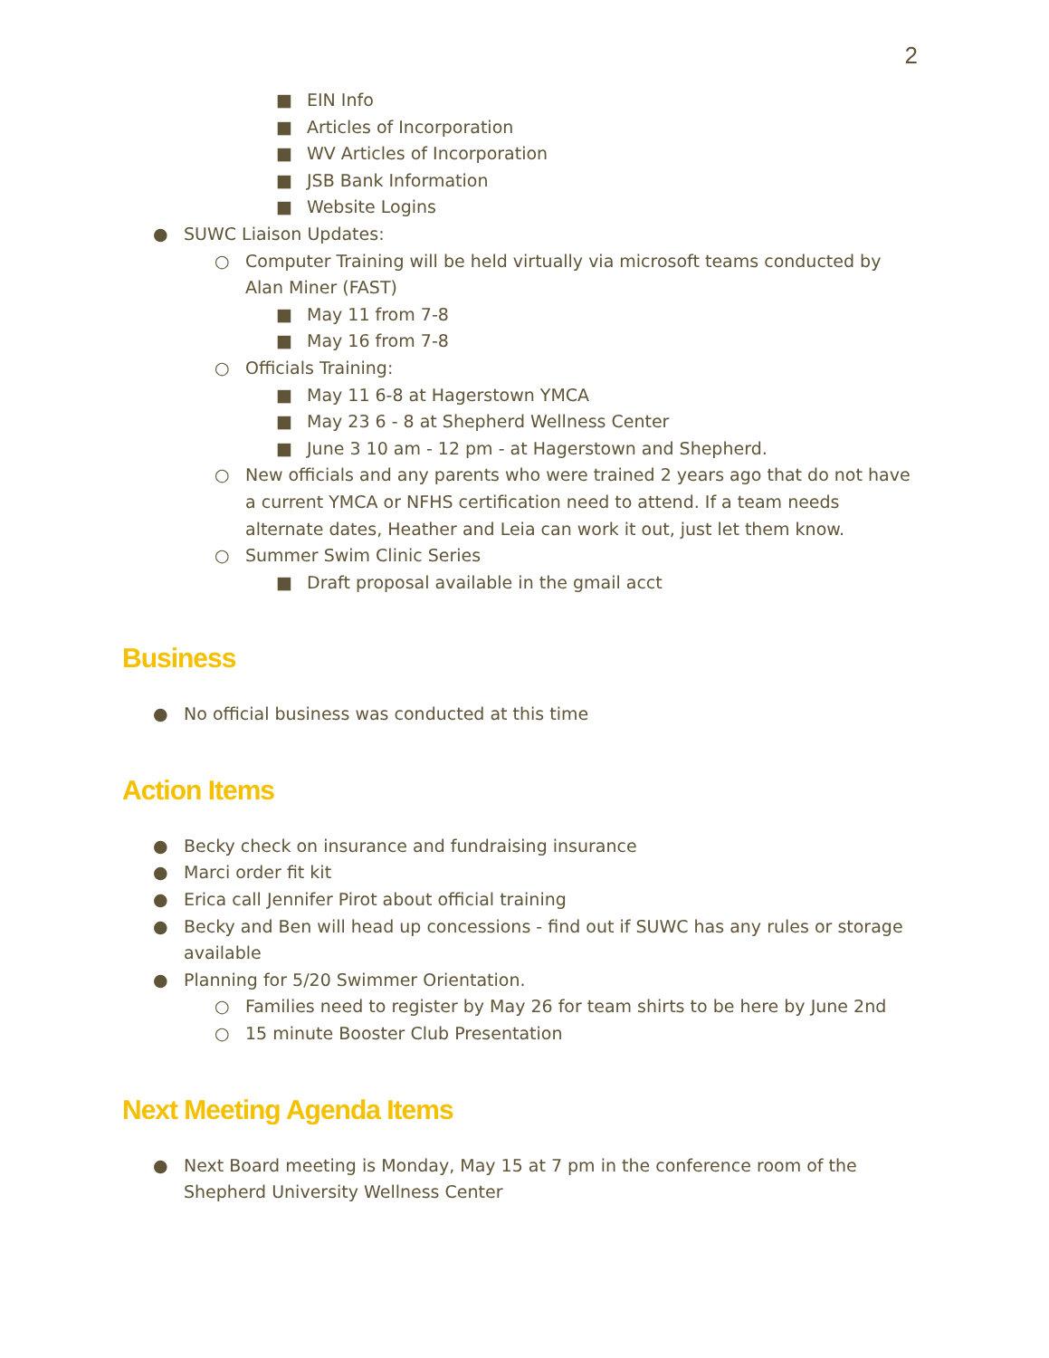2
■ EIN Info
■ Articles of Incorporation
■ WV Articles of Incorporation
■ JSB Bank Information
■ Website Logins
● SUWC Liaison Updates:
○ Computer Training will be held virtually via microsoft teams conducted by Alan Miner (FAST)
■ May 11 from 7-8
■ May 16 from 7-8
○ Officials Training:
■ May 11 6-8 at Hagerstown YMCA
■ May 23 6 - 8 at Shepherd Wellness Center
■ June 3 10 am - 12 pm - at Hagerstown and Shepherd.
○ New officials and any parents who were trained 2 years ago that do not have a current YMCA or NFHS certification need to attend. If a team needs alternate dates, Heather and Leia can work it out, just let them know.
○ Summer Swim Clinic Series
■ Draft proposal available in the gmail acct
Business
● No official business was conducted at this time
Action Items
● Becky check on insurance and fundraising insurance
● Marci order fit kit
● Erica call Jennifer Pirot about official training
● Becky and Ben will head up concessions - find out if SUWC has any rules or storage available
● Planning for 5/20 Swimmer Orientation.
○ Families need to register by May 26 for team shirts to be here by June 2nd
○ 15 minute Booster Club Presentation
Next Meeting Agenda Items
● Next Board meeting is Monday, May 15 at 7 pm in the conference room of the Shepherd University Wellness Center